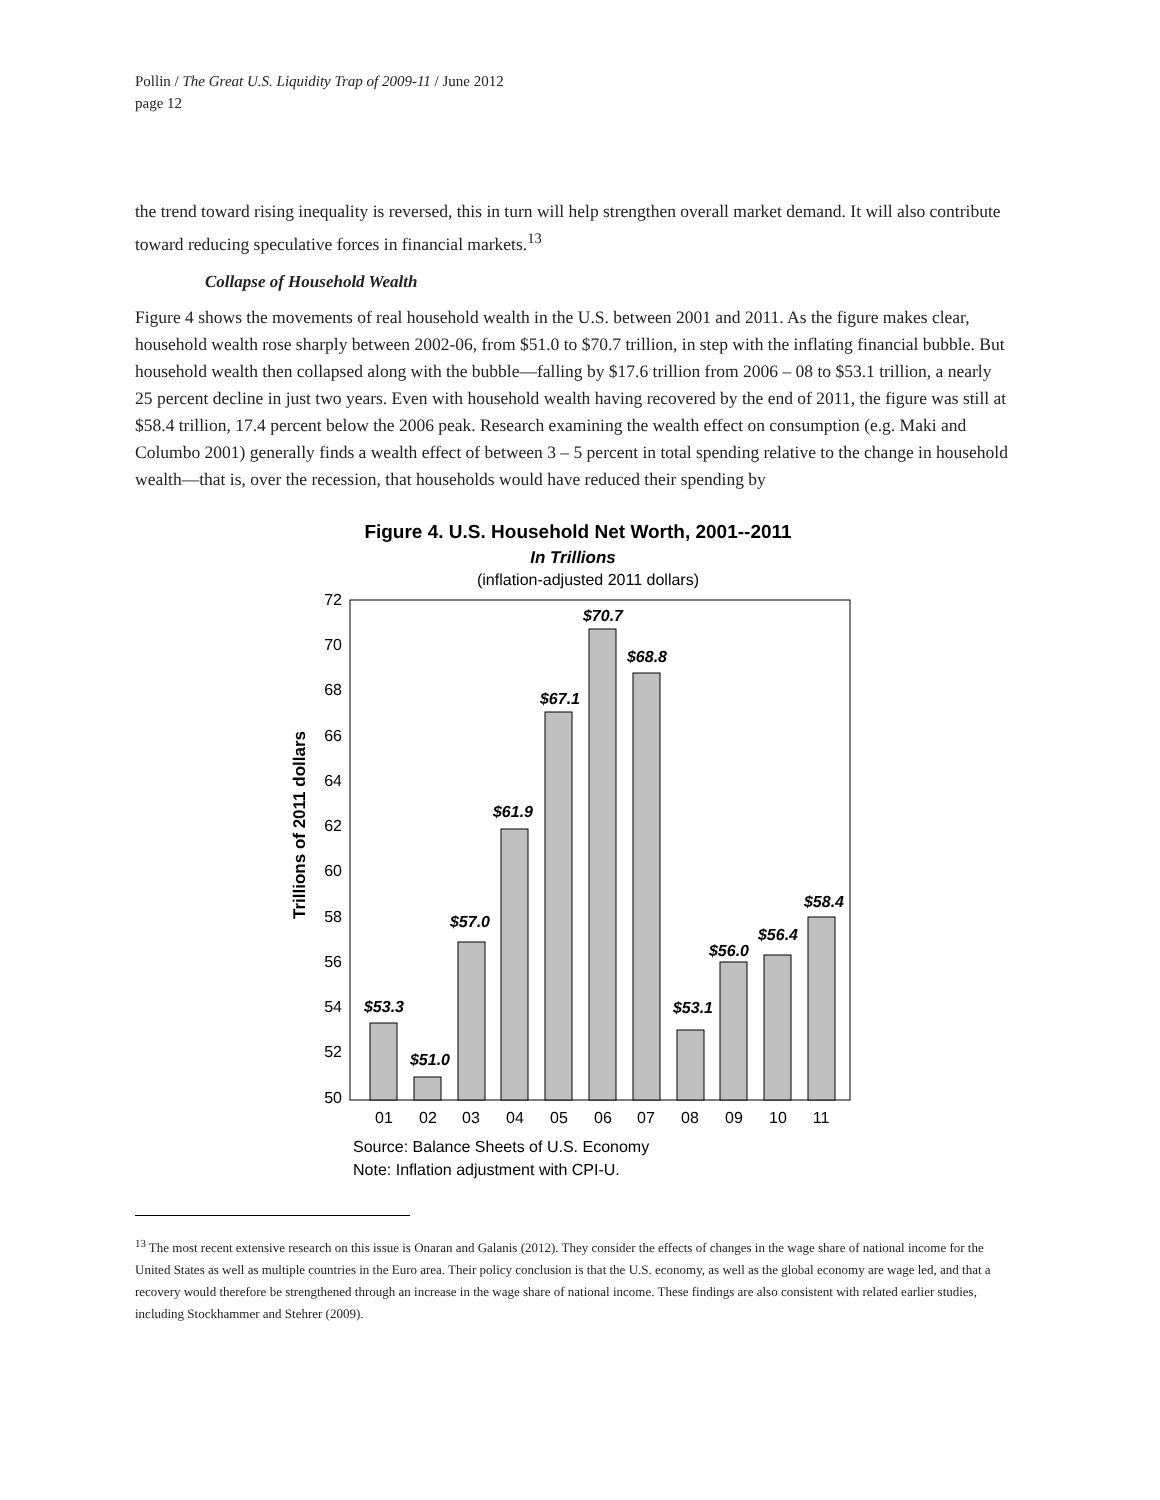Pollin / The Great U.S. Liquidity Trap of 2009-11 / June 2012
page 12
the trend toward rising inequality is reversed, this in turn will help strengthen overall market demand. It will also contribute toward reducing speculative forces in financial markets.<sup>13</sup>
Collapse of Household Wealth
Figure 4 shows the movements of real household wealth in the U.S. between 2001 and 2011. As the figure makes clear, household wealth rose sharply between 2002-06, from $51.0 to $70.7 trillion, in step with the inflating financial bubble. But household wealth then collapsed along with the bubble—falling by $17.6 trillion from 2006 – 08 to $53.1 trillion, a nearly 25 percent decline in just two years. Even with household wealth having recovered by the end of 2011, the figure was still at $58.4 trillion, 17.4 percent below the 2006 peak. Research examining the wealth effect on consumption (e.g. Maki and Columbo 2001) generally finds a wealth effect of between 3 – 5 percent in total spending relative to the change in household wealth—that is, over the recession, that households would have reduced their spending by
Figure 4. U.S. Household Net Worth, 2001--2011
In Trillions
(inflation-adjusted 2011 dollars)
Trillions of 2011 dollars
72
70
68
66
64
62
60
58
56
54
52
50
$53.3
$51.0
$57.0
$61.9
$67.1
$70.7
$68.8
$53.1
$56.0
$56.4
$58.4
01
02
03
04
05
06
07
08
09
10
11
Source: Balance Sheets of U.S. Economy
Note: Inflation adjustment with CPI-U.
<sup>13</sup> The most recent extensive research on this issue is Onaran and Galanis (2012). They consider the effects of changes in the wage share of national income for the United States as well as multiple countries in the Euro area. Their policy conclusion is that the U.S. economy, as well as the global economy are wage led, and that a recovery would therefore be strengthened through an increase in the wage share of national income. These findings are also consistent with related earlier studies, including Stockhammer and Stehrer (2009).